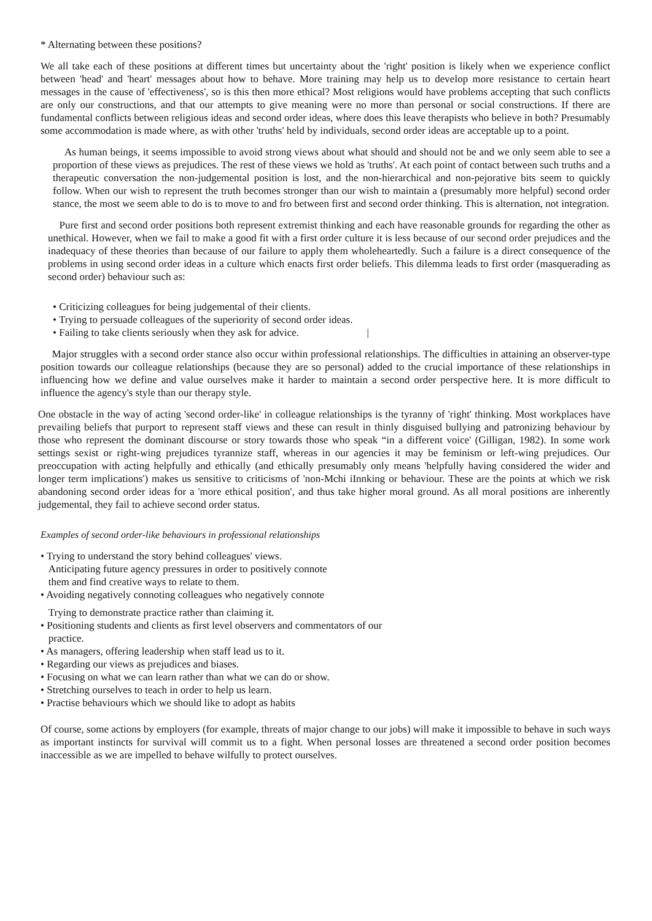* Alternating between these positions?
We all take each of these positions at different times but uncertainty about the 'right' position is likely when we experience conflict between 'head' and 'heart' messages about how to behave. More training may help us to develop more resistance to certain heart messages in the cause of 'effectiveness', so is this then more ethical? Most religions would have problems accepting that such conflicts are only our constructions, and that our attempts to give meaning were no more than personal or social constructions. If there are fundamental conflicts between religious ideas and second order ideas, where does this leave therapists who believe in both? Presumably some accommodation is made where, as with other 'truths' held by individuals, second order ideas are acceptable up to a point.
As human beings, it seems impossible to avoid strong views about what should and should not be and we only seem able to see a proportion of these views as prejudices. The rest of these views we hold as 'truths'. At each point of contact between such truths and a therapeutic conversation the non-judgemental position is lost, and the non-hierarchical and non-pejorative bits seem to quickly follow. When our wish to represent the truth becomes stronger than our wish to maintain a (presumably more helpful) second order stance, the most we seem able to do is to move to and fro between first and second order thinking. This is alternation, not integration.
Pure first and second order positions both represent extremist thinking and each have reasonable grounds for regarding the other as unethical. However, when we fail to make a good fit with a first order culture it is less because of our second order prejudices and the inadequacy of these theories than because of our failure to apply them wholeheartedly. Such a failure is a direct consequence of the problems in using second order ideas in a culture which enacts first order beliefs. This dilemma leads to first order (masquerading as second order) behaviour such as:
• Criticizing colleagues for being judgemental of their clients.
• Trying to persuade colleagues of the superiority of second order ideas.
• Failing to take clients seriously when they ask for advice. |
Major struggles with a second order stance also occur within professional relationships. The difficulties in attaining an observer-type position towards our colleague relationships (because they are so personal) added to the crucial importance of these relationships in influencing how we define and value ourselves make it harder to maintain a second order perspective here. It is more difficult to influence the agency's style than our therapy style.
One obstacle in the way of acting 'second order-like' in colleague relationships is the tyranny of 'right' thinking. Most workplaces have prevailing beliefs that purport to represent staff views and these can result in thinly disguised bullying and patronizing behaviour by those who represent the dominant discourse or story towards those who speak “in a different voice' (Gilligan, 1982). In some work settings sexist or right-wing prejudices tyrannize staff, whereas in our agencies it may be feminism or left-wing prejudices. Our preoccupation with acting helpfully and ethically (and ethically presumably only means 'helpfully having considered the wider and longer term implications') makes us sensitive to criticisms of 'non-Mchi iInnking or behaviour. These are the points at which we risk abandoning second order ideas for a 'more ethical position', and thus take higher moral ground. As all moral positions are inherently judgemental, they fail to achieve second order status.
Examples of second order-like behaviours in professional relationships
• Trying to understand the story behind colleagues' views.
Anticipating future agency pressures in order to positively connote
them and find creative ways to relate to them.
• Avoiding negatively connoting colleagues who negatively connote
Trying to demonstrate practice rather than claiming it.
• Positioning students and clients as first level observers and commentators of our
practice.
• As managers, offering leadership when staff lead us to it.
• Regarding our views as prejudices and biases.
• Focusing on what we can learn rather than what we can do or show.
• Stretching ourselves to teach in order to help us learn.
• Practise behaviours which we should like to adopt as habits
Of course, some actions by employers (for example, threats of major change to our jobs) will make it impossible to behave in such ways as important instincts for survival will commit us to a fight. When personal losses are threatened a second order position becomes inaccessible as we are impelled to behave wilfully to protect ourselves.